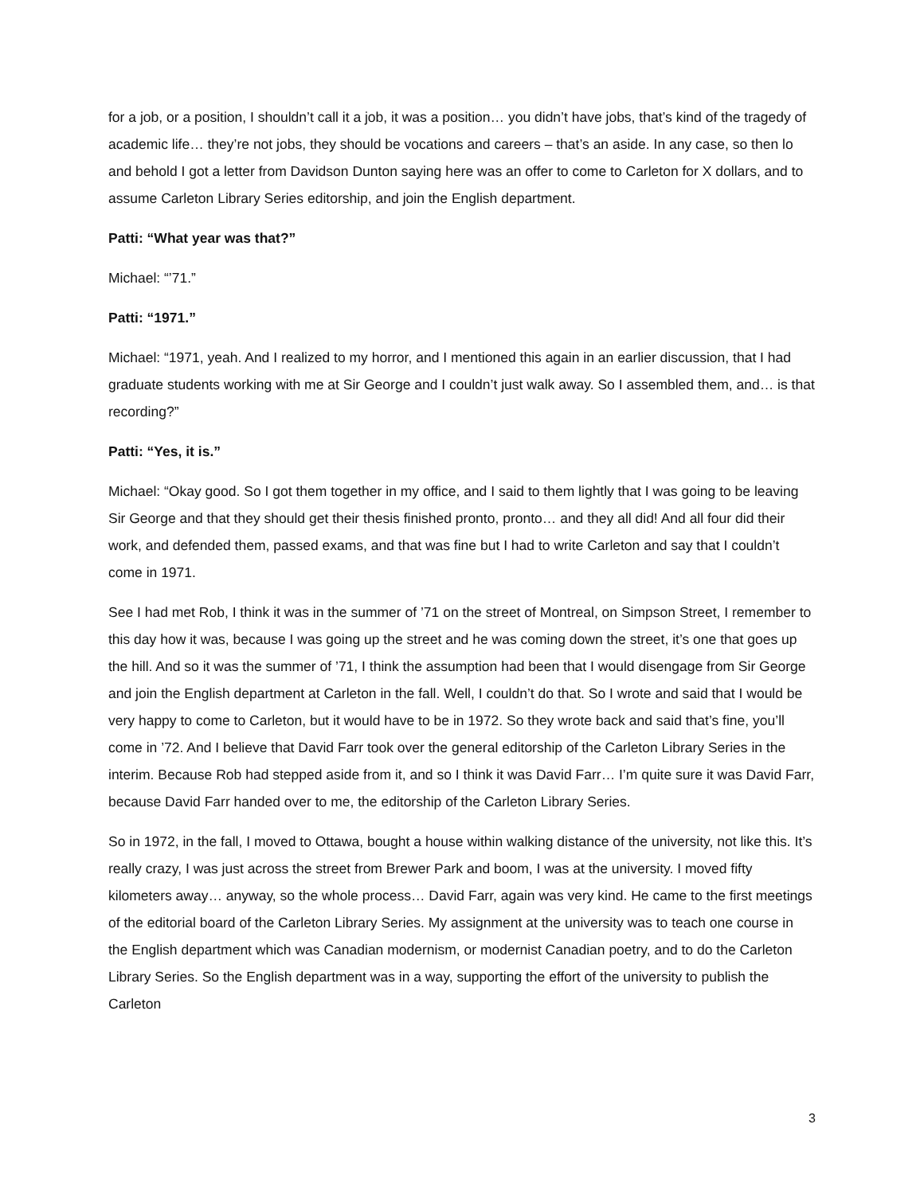for a job, or a position, I shouldn’t call it a job, it was a position… you didn’t have jobs, that’s kind of the tragedy of academic life… they’re not jobs, they should be vocations and careers – that’s an aside. In any case, so then lo and behold I got a letter from Davidson Dunton saying here was an offer to come to Carleton for X dollars, and to assume Carleton Library Series editorship, and join the English department.
Patti: “What year was that?”
Michael: “’71.”
Patti: “1971.”
Michael: “1971, yeah. And I realized to my horror, and I mentioned this again in an earlier discussion, that I had graduate students working with me at Sir George and I couldn’t just walk away. So I assembled them, and… is that recording?”
Patti: “Yes, it is.”
Michael: “Okay good. So I got them together in my office, and I said to them lightly that I was going to be leaving Sir George and that they should get their thesis finished pronto, pronto… and they all did! And all four did their work, and defended them, passed exams, and that was fine but I had to write Carleton and say that I couldn’t come in 1971.
See I had met Rob, I think it was in the summer of ’71 on the street of Montreal, on Simpson Street, I remember to this day how it was, because I was going up the street and he was coming down the street, it’s one that goes up the hill. And so it was the summer of ’71, I think the assumption had been that I would disengage from Sir George and join the English department at Carleton in the fall. Well, I couldn’t do that. So I wrote and said that I would be very happy to come to Carleton, but it would have to be in 1972. So they wrote back and said that’s fine, you’ll come in ’72. And I believe that David Farr took over the general editorship of the Carleton Library Series in the interim. Because Rob had stepped aside from it, and so I think it was David Farr… I’m quite sure it was David Farr, because David Farr handed over to me, the editorship of the Carleton Library Series.
So in 1972, in the fall, I moved to Ottawa, bought a house within walking distance of the university, not like this. It’s really crazy, I was just across the street from Brewer Park and boom, I was at the university. I moved fifty kilometers away… anyway, so the whole process… David Farr, again was very kind. He came to the first meetings of the editorial board of the Carleton Library Series. My assignment at the university was to teach one course in the English department which was Canadian modernism, or modernist Canadian poetry, and to do the Carleton Library Series. So the English department was in a way, supporting the effort of the university to publish the Carleton
3